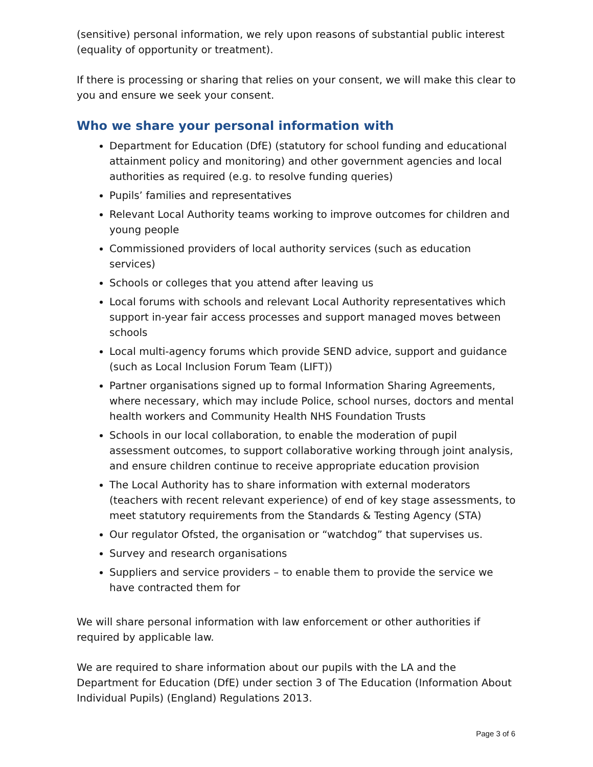(sensitive) personal information, we rely upon reasons of substantial public interest (equality of opportunity or treatment).
If there is processing or sharing that relies on your consent, we will make this clear to you and ensure we seek your consent.
Who we share your personal information with
Department for Education (DfE) (statutory for school funding and educational attainment policy and monitoring) and other government agencies and local authorities as required (e.g. to resolve funding queries)
Pupils’ families and representatives
Relevant Local Authority teams working to improve outcomes for children and young people
Commissioned providers of local authority services (such as education services)
Schools or colleges that you attend after leaving us
Local forums with schools and relevant Local Authority representatives which support in-year fair access processes and support managed moves between schools
Local multi-agency forums which provide SEND advice, support and guidance (such as Local Inclusion Forum Team (LIFT))
Partner organisations signed up to formal Information Sharing Agreements, where necessary, which may include Police, school nurses, doctors and mental health workers and Community Health NHS Foundation Trusts
Schools in our local collaboration, to enable the moderation of pupil assessment outcomes, to support collaborative working through joint analysis, and ensure children continue to receive appropriate education provision
The Local Authority has to share information with external moderators (teachers with recent relevant experience) of end of key stage assessments, to meet statutory requirements from the Standards & Testing Agency (STA)
Our regulator Ofsted, the organisation or “watchdog” that supervises us.
Survey and research organisations
Suppliers and service providers – to enable them to provide the service we have contracted them for
We will share personal information with law enforcement or other authorities if required by applicable law.
We are required to share information about our pupils with the LA and the Department for Education (DfE) under section 3 of The Education (Information About Individual Pupils) (England) Regulations 2013.
Page 3 of 6